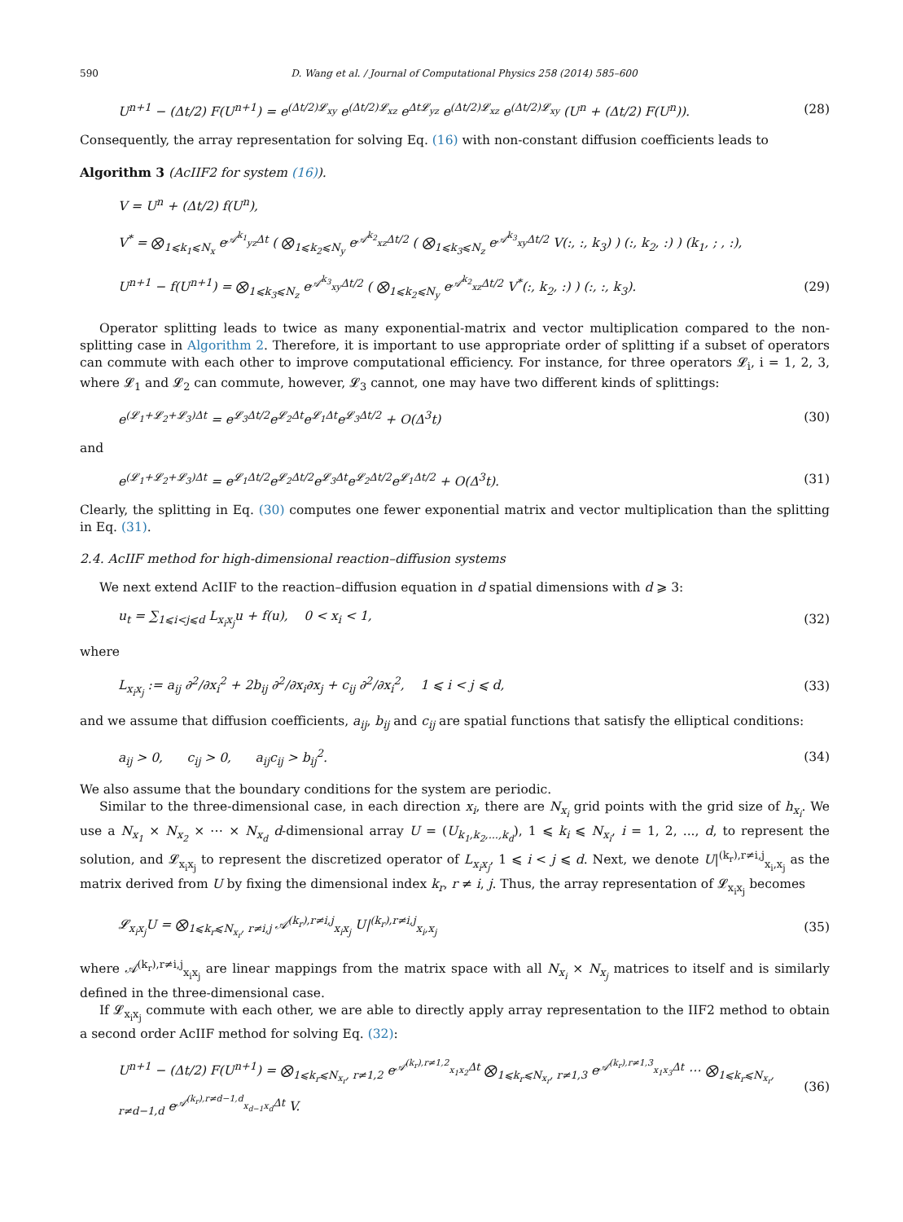590 D. Wang et al. / Journal of Computational Physics 258 (2014) 585–600
U<sup>n+1</sup> − (Δt/2) F(U<sup>n+1</sup>) = e<sup>(Δt/2)𝓛<sub>xy</sub></sup> e<sup>(Δt/2)𝓛<sub>xz</sub></sup> e<sup>Δt𝓛<sub>yz</sub></sup> e<sup>(Δt/2)𝓛<sub>xz</sub></sup> e<sup>(Δt/2)𝓛<sub>xy</sub></sup> (U<sup>n</sup> + (Δt/2) F(U<sup>n</sup>)). (28)
Consequently, the array representation for solving Eq. (16) with non-constant diffusion coefficients leads to
Algorithm 3 (AcIIF2 for system (16)).
V = U<sup>n</sup> + (Δt/2) f(U<sup>n</sup>),
V<sup>*</sup> = ⨂<sub>1⩽k<sub>1</sub>⩽N<sub>x</sub></sub> e<sup>𝒜<sup>k<sub>1</sub></sup><sub>yz</sub>Δt</sup> ( ⨂<sub>1⩽k<sub>2</sub>⩽N<sub>y</sub></sub> e<sup>𝒜<sup>k<sub>2</sub></sup><sub>xz</sub>Δt/2</sup> ( ⨂<sub>1⩽k<sub>3</sub>⩽N<sub>z</sub></sub> e<sup>𝒜<sup>k<sub>3</sub></sup><sub>xy</sub>Δt/2</sup> V(:, :, k<sub>3</sub>) ) (:, k<sub>2</sub>, :) ) (k<sub>1</sub>, ; , :),
U<sup>n+1</sup> − f(U<sup>n+1</sup>) = ⨂<sub>1⩽k<sub>3</sub>⩽N<sub>z</sub></sub> e<sup>𝒜<sup>k<sub>3</sub></sup><sub>xy</sub>Δt/2</sup> ( ⨂<sub>1⩽k<sub>2</sub>⩽N<sub>y</sub></sub> e<sup>𝒜<sup>k<sub>2</sub></sup><sub>xz</sub>Δt/2</sup> V<sup>*</sup>(:, k<sub>2</sub>, :) ) (:, :, k<sub>3</sub>). (29)
Operator splitting leads to twice as many exponential-matrix and vector multiplication compared to the non-splitting case in Algorithm 2. Therefore, it is important to use appropriate order of splitting if a subset of operators can commute with each other to improve computational efficiency. For instance, for three operators 𝓛<sub>i</sub>, i = 1, 2, 3, where 𝓛<sub>1</sub> and 𝓛<sub>2</sub> can commute, however, 𝓛<sub>3</sub> cannot, one may have two different kinds of splittings:
e<sup>(𝓛<sub>1</sub>+𝓛<sub>2</sub>+𝓛<sub>3</sub>)Δt</sup> = e<sup>𝓛<sub>3</sub>Δt/2</sup>e<sup>𝓛<sub>2</sub>Δt</sup>e<sup>𝓛<sub>1</sub>Δt</sup>e<sup>𝓛<sub>3</sub>Δt/2</sup> + O(Δ<sup>3</sup>t) (30)
and
e<sup>(𝓛<sub>1</sub>+𝓛<sub>2</sub>+𝓛<sub>3</sub>)Δt</sup> = e<sup>𝓛<sub>1</sub>Δt/2</sup>e<sup>𝓛<sub>2</sub>Δt/2</sup>e<sup>𝓛<sub>3</sub>Δt</sup>e<sup>𝓛<sub>2</sub>Δt/2</sup>e<sup>𝓛<sub>1</sub>Δt/2</sup> + O(Δ<sup>3</sup>t). (31)
Clearly, the splitting in Eq. (30) computes one fewer exponential matrix and vector multiplication than the splitting in Eq. (31).
2.4. AcIIF method for high-dimensional reaction–diffusion systems
We next extend AcIIF to the reaction–diffusion equation in d spatial dimensions with d ⩾ 3:
u<sub>t</sub> = ∑<sub>1⩽i<j⩽d</sub> L<sub>x<sub>i</sub>x<sub>j</sub></sub>u + f(u), 0 < x<sub>i</sub> < 1, (32)
where
L<sub>x<sub>i</sub>x<sub>j</sub></sub> := a<sub>ij</sub> ∂<sup>2</sup>/∂x<sub>i</sub><sup>2</sup> + 2b<sub>ij</sub> ∂<sup>2</sup>/∂x<sub>i</sub>∂x<sub>j</sub> + c<sub>ij</sub> ∂<sup>2</sup>/∂x<sub>i</sub><sup>2</sup>, 1 ⩽ i < j ⩽ d, (33)
and we assume that diffusion coefficients, a<sub>ij</sub>, b<sub>ij</sub> and c<sub>ij</sub> are spatial functions that satisfy the elliptical conditions:
a<sub>ij</sub> > 0, c<sub>ij</sub> > 0, a<sub>ij</sub>c<sub>ij</sub> > b<sub>ij</sub><sup>2</sup>. (34)
We also assume that the boundary conditions for the system are periodic.
Similar to the three-dimensional case, in each direction x<sub>i</sub>, there are N<sub>x<sub>i</sub></sub> grid points with the grid size of h<sub>x<sub>i</sub></sub>. We use a N<sub>x<sub>1</sub></sub> × N<sub>x<sub>2</sub></sub> × ⋯ × N<sub>x<sub>d</sub></sub> d-dimensional array U = (U<sub>k<sub>1</sub>,k<sub>2</sub>,...,k<sub>d</sub></sub>), 1 ⩽ k<sub>i</sub> ⩽ N<sub>x<sub>i</sub></sub>, i = 1, 2, ..., d, to represent the solution, and 𝓛<sub>x<sub>i</sub>x<sub>j</sub></sub> to represent the discretized operator of L<sub>x<sub>i</sub>x<sub>j</sub></sub>, 1 ⩽ i < j ⩽ d. Next, we denote U|<sup>(k<sub>r</sub>),r≠i,j</sup><sub>x<sub>i</sub>,x<sub>j</sub></sub> as the matrix derived from U by fixing the dimensional index k<sub>r</sub>, r ≠ i, j. Thus, the array representation of 𝓛<sub>x<sub>i</sub>x<sub>j</sub></sub> becomes
𝓛<sub>x<sub>i</sub>x<sub>j</sub></sub>U = ⨂<sub>1⩽k<sub>r</sub>⩽N<sub>x<sub>r</sub></sub>, r≠i,j</sub> 𝒜<sup>(k<sub>r</sub>),r≠i,j</sup><sub>x<sub>i</sub>x<sub>j</sub></sub> U|<sup>(k<sub>r</sub>),r≠i,j</sup><sub>x<sub>i</sub>,x<sub>j</sub></sub> (35)
where 𝒜<sup>(k<sub>r</sub>),r≠i,j</sup><sub>x<sub>i</sub>x<sub>j</sub></sub> are linear mappings from the matrix space with all N<sub>x<sub>i</sub></sub> × N<sub>x<sub>j</sub></sub> matrices to itself and is similarly defined in the three-dimensional case.
If 𝓛<sub>x<sub>i</sub>x<sub>j</sub></sub> commute with each other, we are able to directly apply array representation to the IIF2 method to obtain a second order AcIIF method for solving Eq. (32):
U<sup>n+1</sup> − (Δt/2) F(U<sup>n+1</sup>) = ⨂<sub>1⩽k<sub>r</sub>⩽N<sub>x<sub>r</sub></sub>, r≠1,2</sub> e<sup>𝒜<sup>(k<sub>r</sub>),r≠1,2</sup><sub>x<sub>1</sub>x<sub>2</sub></sub>Δt</sup> ⨂<sub>1⩽k<sub>r</sub>⩽N<sub>x<sub>r</sub></sub>, r≠1,3</sub> e<sup>𝒜<sup>(k<sub>r</sub>),r≠1,3</sup><sub>x<sub>1</sub>x<sub>3</sub></sub>Δt</sup> ⋯ ⨂<sub>1⩽k<sub>r</sub>⩽N<sub>x<sub>r</sub></sub>, r≠d−1,d</sub> e<sup>𝒜<sup>(k<sub>r</sub>),r≠d−1,d</sup><sub>x<sub>d−1</sub>x<sub>d</sub></sub>Δt</sup> V. (36)